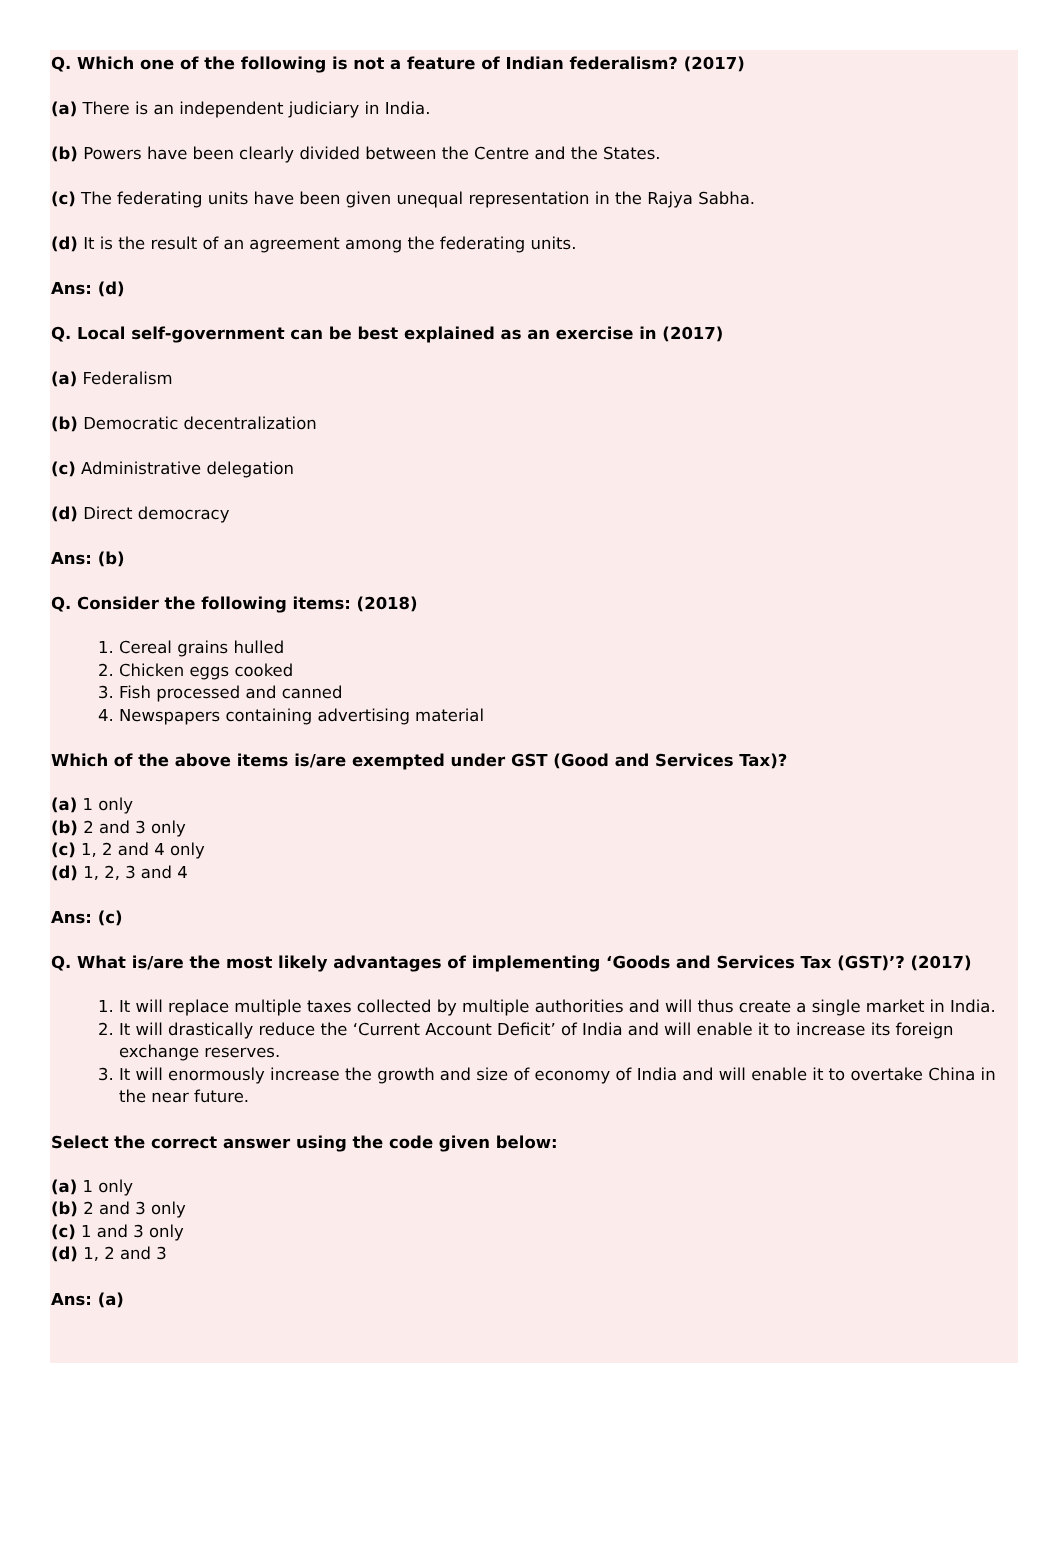Q. Which one of the following is not a feature of Indian federalism? (2017)
(a) There is an independent judiciary in India.
(b) Powers have been clearly divided between the Centre and the States.
(c) The federating units have been given unequal representation in the Rajya Sabha.
(d) It is the result of an agreement among the federating units.
Ans: (d)
Q. Local self-government can be best explained as an exercise in (2017)
(a) Federalism
(b) Democratic decentralization
(c) Administrative delegation
(d) Direct democracy
Ans: (b)
Q. Consider the following items: (2018)
1. Cereal grains hulled
2. Chicken eggs cooked
3. Fish processed and canned
4. Newspapers containing advertising material
Which of the above items is/are exempted under GST (Good and Services Tax)?
(a) 1 only
(b) 2 and 3 only
(c) 1, 2 and 4 only
(d) 1, 2, 3 and 4
Ans: (c)
Q. What is/are the most likely advantages of implementing ‘Goods and Services Tax (GST)’? (2017)
1. It will replace multiple taxes collected by multiple authorities and will thus create a single market in India.
2. It will drastically reduce the ‘Current Account Deficit’ of India and will enable it to increase its foreign exchange reserves.
3. It will enormously increase the growth and size of economy of India and will enable it to overtake China in the near future.
Select the correct answer using the code given below:
(a) 1 only
(b) 2 and 3 only
(c) 1 and 3 only
(d) 1, 2 and 3
Ans: (a)